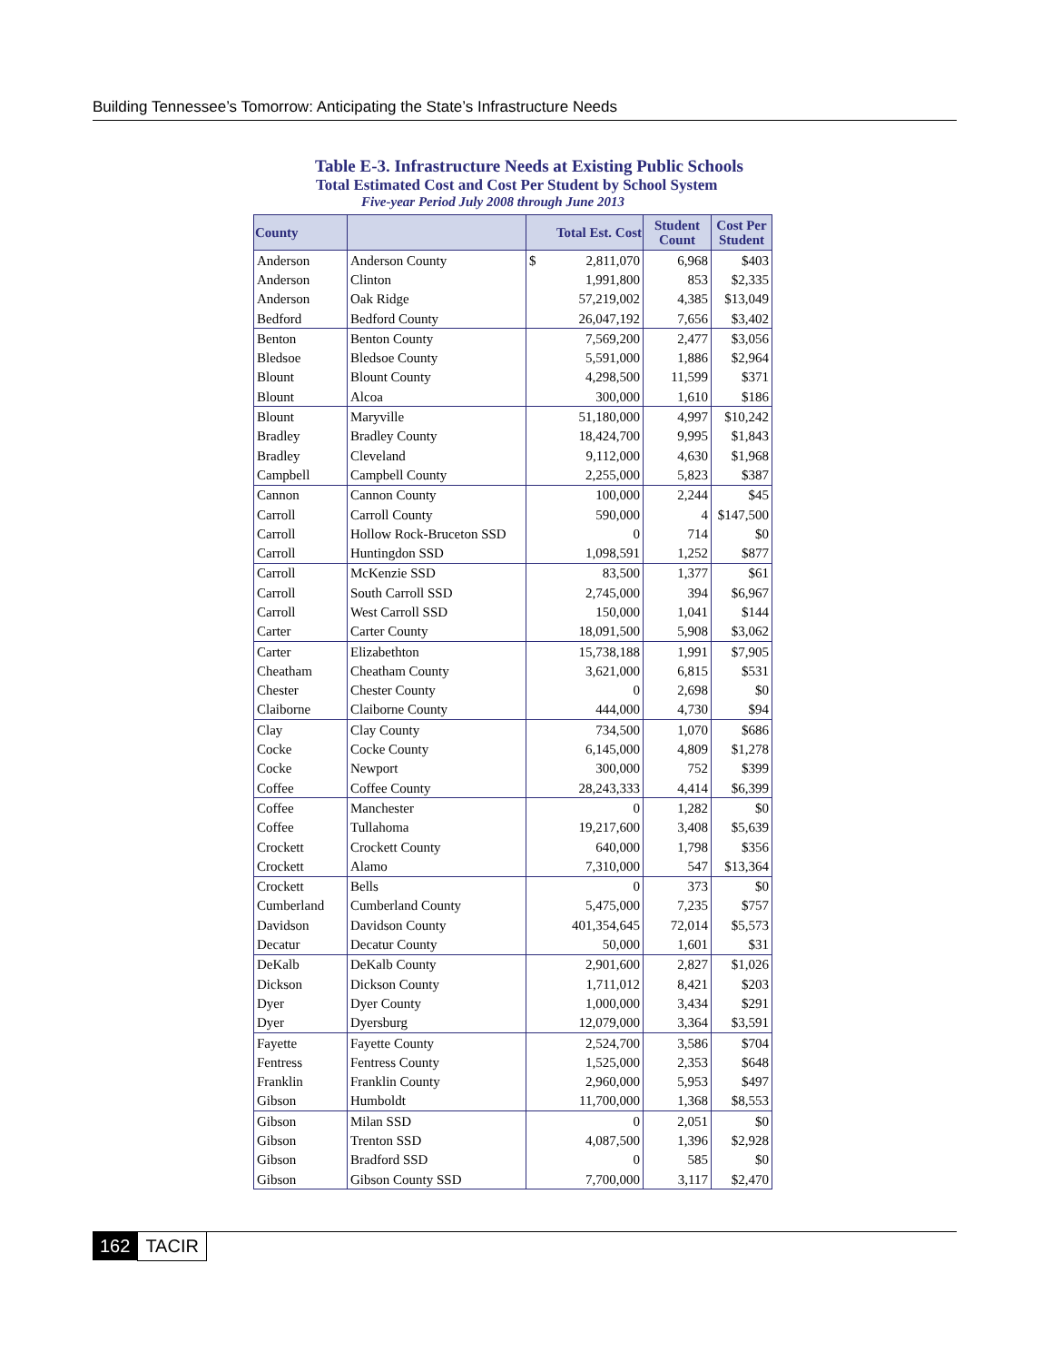Building Tennessee’s Tomorrow: Anticipating the State’s Infrastructure Needs
Table E-3. Infrastructure Needs at Existing Public Schools
Total Estimated Cost and Cost Per Student by School System
Five-year Period July 2008 through June 2013
| County | | Total Est. Cost | Student Count | Cost Per Student |
| --- | --- | --- | --- | --- |
| Anderson | Anderson County | $ 2,811,070 | 6,968 | $403 |
| Anderson | Clinton | 1,991,800 | 853 | $2,335 |
| Anderson | Oak Ridge | 57,219,002 | 4,385 | $13,049 |
| Bedford | Bedford County | 26,047,192 | 7,656 | $3,402 |
| Benton | Benton County | 7,569,200 | 2,477 | $3,056 |
| Bledsoe | Bledsoe County | 5,591,000 | 1,886 | $2,964 |
| Blount | Blount County | 4,298,500 | 11,599 | $371 |
| Blount | Alcoa | 300,000 | 1,610 | $186 |
| Blount | Maryville | 51,180,000 | 4,997 | $10,242 |
| Bradley | Bradley County | 18,424,700 | 9,995 | $1,843 |
| Bradley | Cleveland | 9,112,000 | 4,630 | $1,968 |
| Campbell | Campbell County | 2,255,000 | 5,823 | $387 |
| Cannon | Cannon County | 100,000 | 2,244 | $45 |
| Carroll | Carroll County | 590,000 | 4 | $147,500 |
| Carroll | Hollow Rock-Bruceton SSD | 0 | 714 | $0 |
| Carroll | Huntingdon SSD | 1,098,591 | 1,252 | $877 |
| Carroll | McKenzie SSD | 83,500 | 1,377 | $61 |
| Carroll | South Carroll SSD | 2,745,000 | 394 | $6,967 |
| Carroll | West Carroll SSD | 150,000 | 1,041 | $144 |
| Carter | Carter County | 18,091,500 | 5,908 | $3,062 |
| Carter | Elizabethton | 15,738,188 | 1,991 | $7,905 |
| Cheatham | Cheatham County | 3,621,000 | 6,815 | $531 |
| Chester | Chester County | 0 | 2,698 | $0 |
| Claiborne | Claiborne County | 444,000 | 4,730 | $94 |
| Clay | Clay County | 734,500 | 1,070 | $686 |
| Cocke | Cocke County | 6,145,000 | 4,809 | $1,278 |
| Cocke | Newport | 300,000 | 752 | $399 |
| Coffee | Coffee County | 28,243,333 | 4,414 | $6,399 |
| Coffee | Manchester | 0 | 1,282 | $0 |
| Coffee | Tullahoma | 19,217,600 | 3,408 | $5,639 |
| Crockett | Crockett County | 640,000 | 1,798 | $356 |
| Crockett | Alamo | 7,310,000 | 547 | $13,364 |
| Crockett | Bells | 0 | 373 | $0 |
| Cumberland | Cumberland County | 5,475,000 | 7,235 | $757 |
| Davidson | Davidson County | 401,354,645 | 72,014 | $5,573 |
| Decatur | Decatur County | 50,000 | 1,601 | $31 |
| DeKalb | DeKalb County | 2,901,600 | 2,827 | $1,026 |
| Dickson | Dickson County | 1,711,012 | 8,421 | $203 |
| Dyer | Dyer County | 1,000,000 | 3,434 | $291 |
| Dyer | Dyersburg | 12,079,000 | 3,364 | $3,591 |
| Fayette | Fayette County | 2,524,700 | 3,586 | $704 |
| Fentress | Fentress County | 1,525,000 | 2,353 | $648 |
| Franklin | Franklin County | 2,960,000 | 5,953 | $497 |
| Gibson | Humboldt | 11,700,000 | 1,368 | $8,553 |
| Gibson | Milan SSD | 0 | 2,051 | $0 |
| Gibson | Trenton SSD | 4,087,500 | 1,396 | $2,928 |
| Gibson | Bradford SSD | 0 | 585 | $0 |
| Gibson | Gibson County SSD | 7,700,000 | 3,117 | $2,470 |
162 TACIR